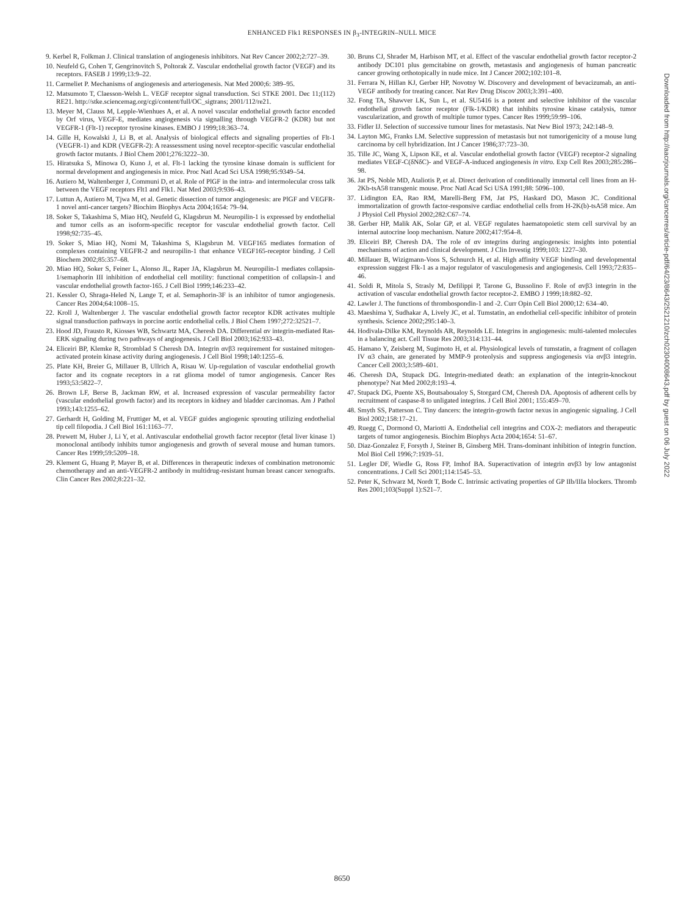ENHANCED Flk1 RESPONSES IN β<sub>3</sub>-INTEGRIN–NULL MICE
9. Kerbel R, Folkman J. Clinical translation of angiogenesis inhibitors. Nat Rev Cancer 2002;2:727–39.
10. Neufeld G, Cohen T, Gengrinovitch S, Poltorak Z. Vascular endothelial growth factor (VEGF) and its receptors. FASEB J 1999;13:9–22.
11. Carmeliet P. Mechanisms of angiogenesis and arteriogenesis. Nat Med 2000;6: 389–95.
12. Matsumoto T, Claesson-Welsh L. VEGF receptor signal transduction. Sci STKE 2001. Dec 11;(112) RE21. http://stke.sciencemag.org/cgi/content/full/OC_sigtrans; 2001/112/re21.
13. Meyer M, Clauss M, Lepple-Wienhues A, et al. A novel vascular endothelial growth factor encoded by Orf virus, VEGF-E, mediates angiogenesis via signalling through VEGFR-2 (KDR) but not VEGFR-1 (Flt-1) receptor tyrosine kinases. EMBO J 1999;18:363–74.
14. Gille H, Kowalski J, Li B, et al. Analysis of biological effects and signaling properties of Flt-1 (VEGFR-1) and KDR (VEGFR-2): A reassessment using novel receptor-specific vascular endothelial growth factor mutants. J Biol Chem 2001;276:3222–30.
15. Hiratsuka S, Minowa O, Kuno J, et al. Flt-1 lacking the tyrosine kinase domain is sufficient for normal development and angiogenesis in mice. Proc Natl Acad Sci USA 1998;95:9349–54.
16. Autiero M, Waltenberger J, Communi D, et al. Role of PlGF in the intra- and intermolecular cross talk between the VEGF receptors Flt1 and Flk1. Nat Med 2003;9:936–43.
17. Luttun A, Autiero M, Tjwa M, et al. Genetic dissection of tumor angiogenesis: are PlGF and VEGFR-1 novel anti-cancer targets? Biochim Biophys Acta 2004;1654: 79–94.
18. Soker S, Takashima S, Miao HQ, Neufeld G, Klagsbrun M. Neuropilin-1 is expressed by endothelial and tumor cells as an isoform-specific receptor for vascular endothelial growth factor. Cell 1998;92:735–45.
19. Soker S, Miao HQ, Nomi M, Takashima S, Klagsbrun M. VEGF165 mediates formation of complexes containing VEGFR-2 and neuropilin-1 that enhance VEGF165-receptor binding. J Cell Biochem 2002;85:357–68.
20. Miao HQ, Soker S, Feiner L, Alonso JL, Raper JA, Klagsbrun M. Neuropilin-1 mediates collapsin-1/semaphorin III inhibition of endothelial cell motility: functional competition of collapsin-1 and vascular endothelial growth factor-165. J Cell Biol 1999;146:233–42.
21. Kessler O, Shraga-Heled N, Lange T, et al. Semaphorin-3F is an inhibitor of tumor angiogenesis. Cancer Res 2004;64:1008–15.
22. Kroll J, Waltenberger J. The vascular endothelial growth factor receptor KDR activates multiple signal transduction pathways in porcine aortic endothelial cells. J Biol Chem 1997;272:32521–7.
23. Hood JD, Frausto R, Kiosses WB, Schwartz MA, Cheresh DA. Differential αv integrin-mediated Ras-ERK signaling during two pathways of angiogenesis. J Cell Biol 2003;162:933–43.
24. Eliceiri BP, Klemke R, Stromblad S Cheresh DA. Integrin αvβ3 requirement for sustained mitogen-activated protein kinase activity during angiogenesis. J Cell Biol 1998;140:1255–6.
25. Plate KH, Breier G, Millauer B, Ullrich A, Risau W. Up-regulation of vascular endothelial growth factor and its cognate receptors in a rat glioma model of tumor angiogenesis. Cancer Res 1993;53:5822–7.
26. Brown LF, Berse B, Jackman RW, et al. Increased expression of vascular permeability factor (vascular endothelial growth factor) and its receptors in kidney and bladder carcinomas. Am J Pathol 1993;143:1255–62.
27. Gerhardt H, Golding M, Fruttiger M, et al. VEGF guides angiogenic sprouting utilizing endothelial tip cell filopodia. J Cell Biol 161:1163–77.
28. Prewett M, Huber J, Li Y, et al. Antivascular endothelial growth factor receptor (fetal liver kinase 1) monoclonal antibody inhibits tumor angiogenesis and growth of several mouse and human tumors. Cancer Res 1999;59:5209–18.
29. Klement G, Huang P, Mayer B, et al. Differences in therapeutic indexes of combination metronomic chemotherapy and an anti-VEGFR-2 antibody in multidrug-resistant human breast cancer xenografts. Clin Cancer Res 2002;8:221–32.
30. Bruns CJ, Shrader M, Harbison MT, et al. Effect of the vascular endothelial growth factor receptor-2 antibody DC101 plus gemcitabine on growth, metastasis and angiogenesis of human pancreatic cancer growing orthotopically in nude mice. Int J Cancer 2002;102:101–8.
31. Ferrara N, Hillan KJ, Gerber HP, Novotny W. Discovery and development of bevacizumab, an anti-VEGF antibody for treating cancer. Nat Rev Drug Discov 2003;3:391–400.
32. Fong TA, Shawver LK, Sun L, et al. SU5416 is a potent and selective inhibitor of the vascular endothelial growth factor receptor (Flk-1/KDR) that inhibits tyrosine kinase catalysis, tumor vascularization, and growth of multiple tumor types. Cancer Res 1999;59:99–106.
33. Fidler IJ. Selection of successive tumour lines for metastasis. Nat New Biol 1973; 242:148–9.
34. Layton MG, Franks LM. Selective suppression of metastasis but not tumorigenicity of a mouse lung carcinoma by cell hybridization. Int J Cancer 1986;37:723–30.
35. Tille JC, Wang X, Lipson KE, et al. Vascular endothelial growth factor (VEGF) receptor-2 signaling mediates VEGF-C(δNδC)- and VEGF-A-induced angiogenesis in vitro. Exp Cell Res 2003;285:286–98.
36. Jat PS, Noble MD, Ataliotis P, et al. Direct derivation of conditionally immortal cell lines from an H-2Kb-tsA58 transgenic mouse. Proc Natl Acad Sci USA 1991;88: 5096–100.
37. Lidington EA, Rao RM, Marelli-Berg FM, Jat PS, Haskard DO, Mason JC. Conditional immortalization of growth factor-responsive cardiac endothelial cells from H-2K(b)-tsA58 mice. Am J Physiol Cell Physiol 2002;282:C67–74.
38. Gerber HP, Malik AK, Solar GP, et al. VEGF regulates haematopoietic stem cell survival by an internal autocrine loop mechanism. Nature 2002;417:954–8.
39. Eliceiri BP, Cheresh DA. The role of αv integrins during angiogenesis: insights into potential mechanisms of action and clinical development. J Clin Investig 1999;103: 1227–30.
40. Millauer B, Wizigmann-Voos S, Schnurch H, et al. High affinity VEGF binding and developmental expression suggest Flk-1 as a major regulator of vasculogenesis and angiogenesis. Cell 1993;72:835–46.
41. Soldi R, Mitola S, Strasly M, Defilippi P, Tarone G, Bussolino F. Role of αvβ3 integrin in the activation of vascular endothelial growth factor receptor-2. EMBO J 1999;18:882–92.
42. Lawler J. The functions of thrombospondin-1 and -2. Curr Opin Cell Biol 2000;12: 634–40.
43. Maeshima Y, Sudhakar A, Lively JC, et al. Tumstatin, an endothelial cell-specific inhibitor of protein synthesis. Science 2002;295:140–3.
44. Hodivala-Dilke KM, Reynolds AR, Reynolds LE. Integrins in angiogenesis: multi-talented molecules in a balancing act. Cell Tissue Res 2003;314:131–44.
45. Hamano Y, Zeisberg M, Sugimoto H, et al. Physiological levels of tumstatin, a fragment of collagen IV α3 chain, are generated by MMP-9 proteolysis and suppress angiogenesis via αvβ3 integrin. Cancer Cell 2003;3:589–601.
46. Cheresh DA, Stupack DG. Integrin-mediated death: an explanation of the integrin-knockout phenotype? Nat Med 2002;8:193–4.
47. Stupack DG, Puente XS, Boutsaboualoy S, Storgard CM, Cheresh DA. Apoptosis of adherent cells by recruitment of caspase-8 to unligated integrins. J Cell Biol 2001; 155:459–70.
48. Smyth SS, Patterson C. Tiny dancers: the integrin-growth factor nexus in angiogenic signaling. J Cell Biol 2002;158:17–21.
49. Ruegg C, Dormond O, Mariotti A. Endothelial cell integrins and COX-2: mediators and therapeutic targets of tumor angiogenesis. Biochim Biophys Acta 2004;1654: 51–67.
50. Diaz-Gonzalez F, Forsyth J, Steiner B, Ginsberg MH. Trans-dominant inhibition of integrin function. Mol Biol Cell 1996;7:1939–51.
51. Legler DF, Wiedle G, Ross FP, Imhof BA. Superactivation of integrin αvβ3 by low antagonist concentrations. J Cell Sci 2001;114:1545–53.
52. Peter K, Schwarz M, Nordt T, Bode C. Intrinsic activating properties of GP IIb/IIIa blockers. Thromb Res 2001;103(Suppl 1):S21–7.
Downloaded from http://aacrjournals.org/cancerres/article-pdf/64/23/8643/2521210/zch02304008643.pdf by guest on 06 July 2022
8650